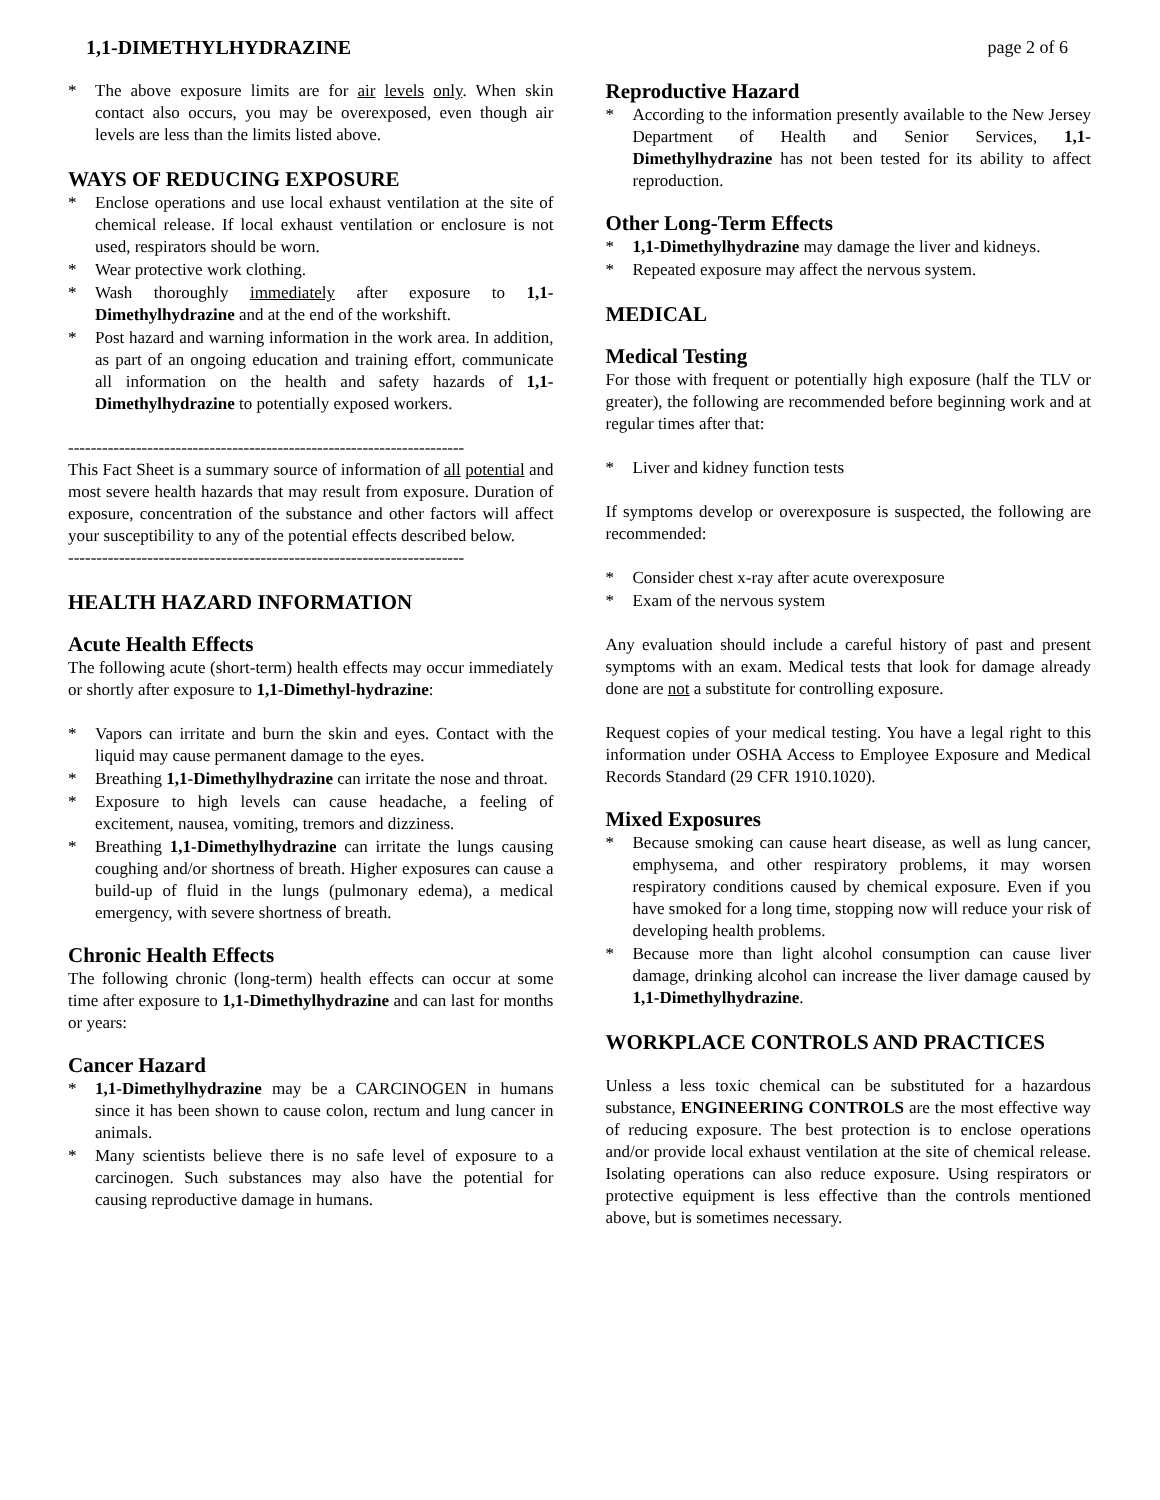1,1-DIMETHYLHYDRAZINE page 2 of 6
* The above exposure limits are for air levels only. When skin contact also occurs, you may be overexposed, even though air levels are less than the limits listed above.
WAYS OF REDUCING EXPOSURE
* Enclose operations and use local exhaust ventilation at the site of chemical release. If local exhaust ventilation or enclosure is not used, respirators should be worn.
* Wear protective work clothing.
* Wash thoroughly immediately after exposure to 1,1-Dimethylhydrazine and at the end of the workshift.
* Post hazard and warning information in the work area. In addition, as part of an ongoing education and training effort, communicate all information on the health and safety hazards of 1,1-Dimethylhydrazine to potentially exposed workers.
----------------------------------------------------------------------
This Fact Sheet is a summary source of information of all potential and most severe health hazards that may result from exposure. Duration of exposure, concentration of the substance and other factors will affect your susceptibility to any of the potential effects described below.
----------------------------------------------------------------------
HEALTH HAZARD INFORMATION
Acute Health Effects
The following acute (short-term) health effects may occur immediately or shortly after exposure to 1,1-Dimethyl-hydrazine:
* Vapors can irritate and burn the skin and eyes. Contact with the liquid may cause permanent damage to the eyes.
* Breathing 1,1-Dimethylhydrazine can irritate the nose and throat.
* Exposure to high levels can cause headache, a feeling of excitement, nausea, vomiting, tremors and dizziness.
* Breathing 1,1-Dimethylhydrazine can irritate the lungs causing coughing and/or shortness of breath. Higher exposures can cause a build-up of fluid in the lungs (pulmonary edema), a medical emergency, with severe shortness of breath.
Chronic Health Effects
The following chronic (long-term) health effects can occur at some time after exposure to 1,1-Dimethylhydrazine and can last for months or years:
Cancer Hazard
* 1,1-Dimethylhydrazine may be a CARCINOGEN in humans since it has been shown to cause colon, rectum and lung cancer in animals.
* Many scientists believe there is no safe level of exposure to a carcinogen. Such substances may also have the potential for causing reproductive damage in humans.
Reproductive Hazard
* According to the information presently available to the New Jersey Department of Health and Senior Services, 1,1-Dimethylhydrazine has not been tested for its ability to affect reproduction.
Other Long-Term Effects
* 1,1-Dimethylhydrazine may damage the liver and kidneys.
* Repeated exposure may affect the nervous system.
MEDICAL
Medical Testing
For those with frequent or potentially high exposure (half the TLV or greater), the following are recommended before beginning work and at regular times after that:
* Liver and kidney function tests
If symptoms develop or overexposure is suspected, the following are recommended:
* Consider chest x-ray after acute overexposure
* Exam of the nervous system
Any evaluation should include a careful history of past and present symptoms with an exam. Medical tests that look for damage already done are not a substitute for controlling exposure.
Request copies of your medical testing. You have a legal right to this information under OSHA Access to Employee Exposure and Medical Records Standard (29 CFR 1910.1020).
Mixed Exposures
* Because smoking can cause heart disease, as well as lung cancer, emphysema, and other respiratory problems, it may worsen respiratory conditions caused by chemical exposure. Even if you have smoked for a long time, stopping now will reduce your risk of developing health problems.
* Because more than light alcohol consumption can cause liver damage, drinking alcohol can increase the liver damage caused by 1,1-Dimethylhydrazine.
WORKPLACE CONTROLS AND PRACTICES
Unless a less toxic chemical can be substituted for a hazardous substance, ENGINEERING CONTROLS are the most effective way of reducing exposure. The best protection is to enclose operations and/or provide local exhaust ventilation at the site of chemical release. Isolating operations can also reduce exposure. Using respirators or protective equipment is less effective than the controls mentioned above, but is sometimes necessary.